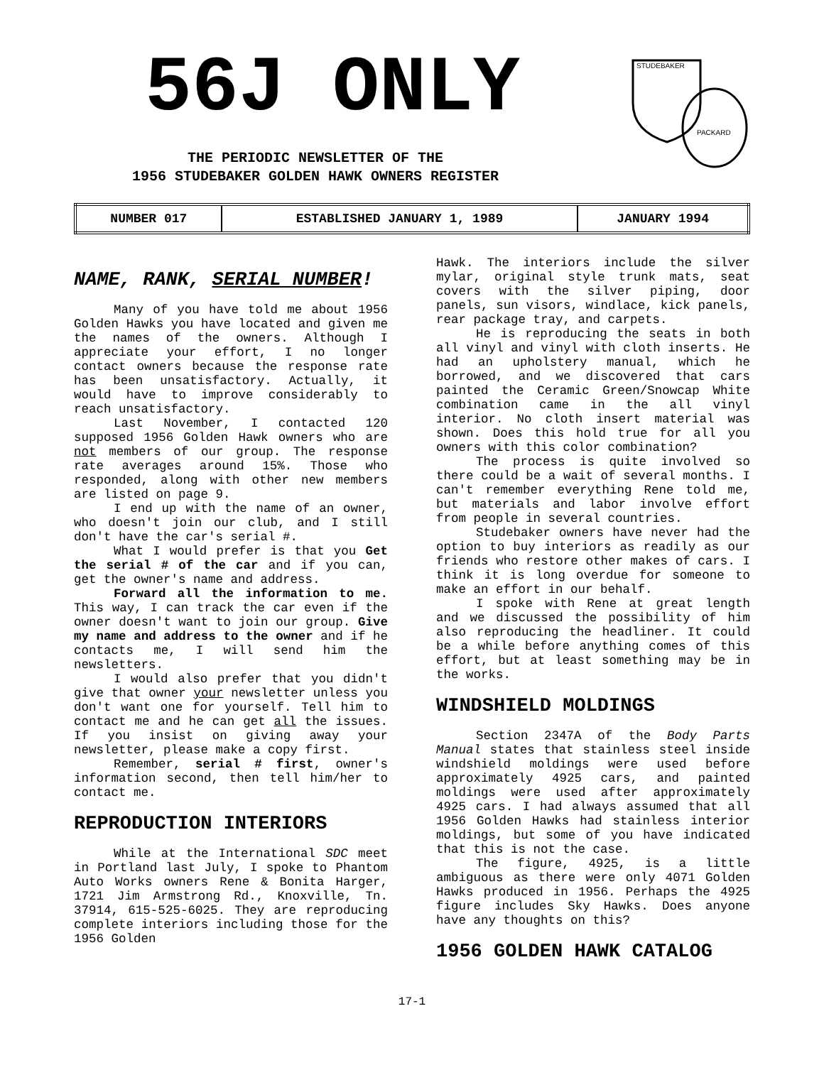56J ONLY
THE PERIODIC NEWSLETTER OF THE
1956 STUDEBAKER GOLDEN HAWK OWNERS REGISTER
STUDEBAKER
PACKARD
| NUMBER 017 | ESTABLISHED JANUARY 1, 1989 | JANUARY 1994 |
NAME, RANK, SERIAL NUMBER!
Many of you have told me about 1956 Golden Hawks you have located and given me the names of the owners. Although I appreciate your effort, I no longer contact owners because the response rate has been unsatisfactory. Actually, it would have to improve considerably to reach unsatisfactory.
Last November, I contacted 120 supposed 1956 Golden Hawk owners who are not members of our group. The response rate averages around 15%. Those who responded, along with other new members are listed on page 9.
I end up with the name of an owner, who doesn't join our club, and I still don't have the car's serial #.
What I would prefer is that you Get the serial # of the car and if you can, get the owner's name and address.
Forward all the information to me. This way, I can track the car even if the owner doesn't want to join our group. Give my name and address to the owner and if he contacts me, I will send him the newsletters.
I would also prefer that you didn't give that owner your newsletter unless you don't want one for yourself. Tell him to contact me and he can get all the issues. If you insist on giving away your newsletter, please make a copy first.
Remember, serial # first, owner's information second, then tell him/her to contact me.
REPRODUCTION INTERIORS
While at the International SDC meet in Portland last July, I spoke to Phantom Auto Works owners Rene & Bonita Harger, 1721 Jim Armstrong Rd., Knoxville, Tn. 37914, 615-525-6025. They are reproducing complete interiors including those for the 1956 Golden
Hawk. The interiors include the silver mylar, original style trunk mats, seat covers with the silver piping, door panels, sun visors, windlace, kick panels, rear package tray, and carpets.
He is reproducing the seats in both all vinyl and vinyl with cloth inserts. He had an upholstery manual, which he borrowed, and we discovered that cars painted the Ceramic Green/Snowcap White combination came in the all vinyl interior. No cloth insert material was shown. Does this hold true for all you owners with this color combination?
The process is quite involved so there could be a wait of several months. I can't remember everything Rene told me, but materials and labor involve effort from people in several countries.
Studebaker owners have never had the option to buy interiors as readily as our friends who restore other makes of cars. I think it is long overdue for someone to make an effort in our behalf.
I spoke with Rene at great length and we discussed the possibility of him also reproducing the headliner. It could be a while before anything comes of this effort, but at least something may be in the works.
WINDSHIELD MOLDINGS
Section 2347A of the Body Parts Manual states that stainless steel inside windshield moldings were used before approximately 4925 cars, and painted moldings were used after approximately 4925 cars. I had always assumed that all 1956 Golden Hawks had stainless interior moldings, but some of you have indicated that this is not the case.
The figure, 4925, is a little ambiguous as there were only 4071 Golden Hawks produced in 1956. Perhaps the 4925 figure includes Sky Hawks. Does anyone have any thoughts on this?
1956 GOLDEN HAWK CATALOG
17-1